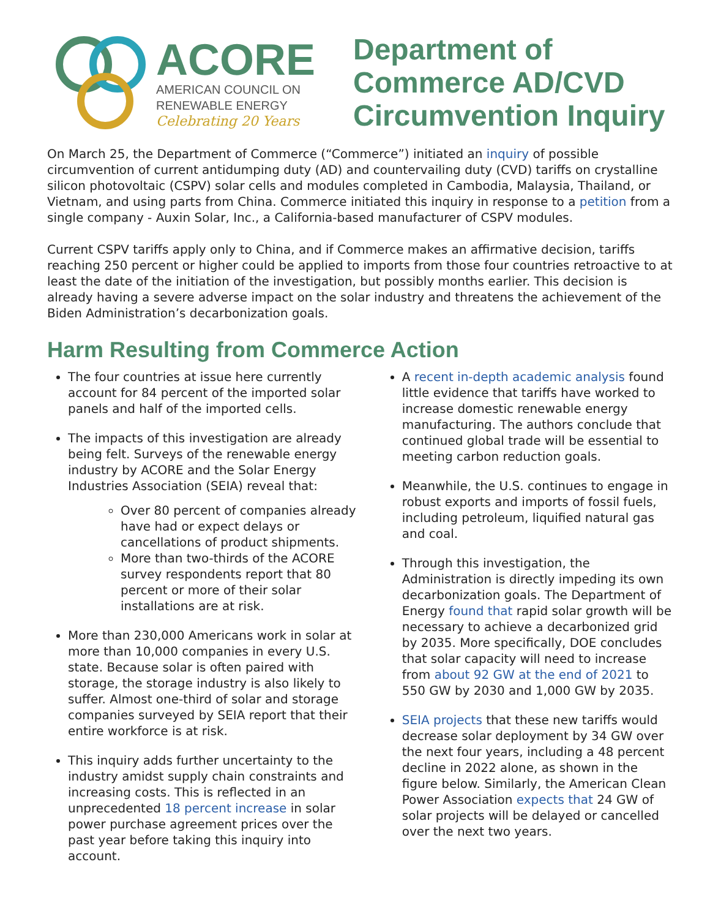ACORE
AMERICAN COUNCIL ON
RENEWABLE ENERGY
Celebrating 20 Years
Department of
Commerce AD/CVD
Circumvention Inquiry
On March 25, the Department of Commerce (“Commerce”) initiated an inquiry of possible circumvention of current antidumping duty (AD) and countervailing duty (CVD) tariffs on crystalline silicon photovoltaic (CSPV) solar cells and modules completed in Cambodia, Malaysia, Thailand, or Vietnam, and using parts from China. Commerce initiated this inquiry in response to a petition from a single company - Auxin Solar, Inc., a California-based manufacturer of CSPV modules.
Current CSPV tariffs apply only to China, and if Commerce makes an affirmative decision, tariffs reaching 250 percent or higher could be applied to imports from those four countries retroactive to at least the date of the initiation of the investigation, but possibly months earlier. This decision is already having a severe adverse impact on the solar industry and threatens the achievement of the Biden Administration’s decarbonization goals.
Harm Resulting from Commerce Action
The four countries at issue here currently account for 84 percent of the imported solar panels and half of the imported cells.
The impacts of this investigation are already being felt. Surveys of the renewable energy industry by ACORE and the Solar Energy Industries Association (SEIA) reveal that:
Over 80 percent of companies already have had or expect delays or cancellations of product shipments.
More than two-thirds of the ACORE survey respondents report that 80 percent or more of their solar installations are at risk.
More than 230,000 Americans work in solar at more than 10,000 companies in every U.S. state. Because solar is often paired with storage, the storage industry is also likely to suffer. Almost one-third of solar and storage companies surveyed by SEIA report that their entire workforce is at risk.
This inquiry adds further uncertainty to the industry amidst supply chain constraints and increasing costs. This is reflected in an unprecedented 18 percent increase in solar power purchase agreement prices over the past year before taking this inquiry into account.
A recent in-depth academic analysis found little evidence that tariffs have worked to increase domestic renewable energy manufacturing. The authors conclude that continued global trade will be essential to meeting carbon reduction goals.
Meanwhile, the U.S. continues to engage in robust exports and imports of fossil fuels, including petroleum, liquified natural gas and coal.
Through this investigation, the Administration is directly impeding its own decarbonization goals. The Department of Energy found that rapid solar growth will be necessary to achieve a decarbonized grid by 2035. More specifically, DOE concludes that solar capacity will need to increase from about 92 GW at the end of 2021 to 550 GW by 2030 and 1,000 GW by 2035.
SEIA projects that these new tariffs would decrease solar deployment by 34 GW over the next four years, including a 48 percent decline in 2022 alone, as shown in the figure below. Similarly, the American Clean Power Association expects that 24 GW of solar projects will be delayed or cancelled over the next two years.